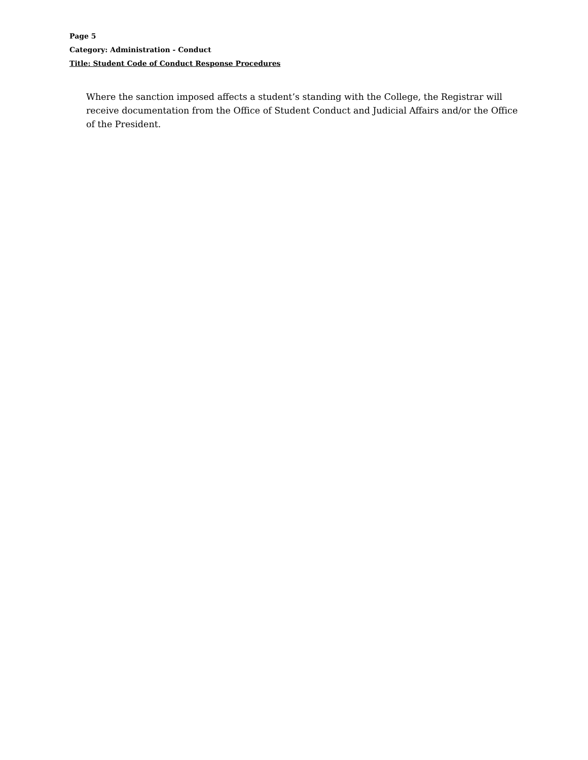Page 5
Category: Administration - Conduct
Title: Student Code of Conduct Response Procedures
Where the sanction imposed affects a student’s standing with the College, the Registrar will receive documentation from the Office of Student Conduct and Judicial Affairs and/or the Office of the President.